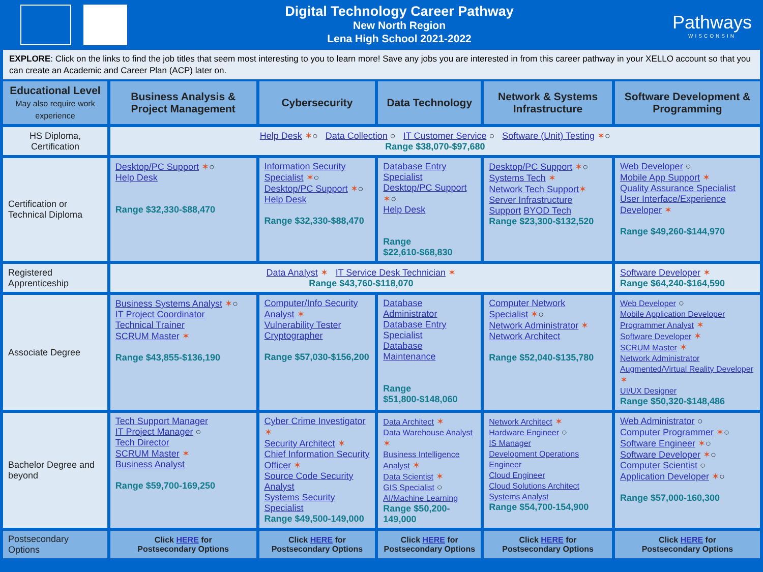Digital Technology Career Pathway
New North Region
Lena High School 2021-2022
Pathways
WISCONSIN
EXPLORE: Click on the links to find the job titles that seem most interesting to you to learn more! Save any jobs you are interested in from this career pathway in your XELLO account so that you can create an Academic and Career Plan (ACP) later on.
| Educational Level May also require work experience | Business Analysis & Project Management | Cybersecurity | Data Technology | Network & Systems Infrastructure | Software Development & Programming |
| --- | --- | --- | --- | --- | --- |
| HS Diploma, Certification | Help Desk ✶ ○ Data Collection ○ IT Customer Service ○ Software (Unit) Testing ✶ ○ Range $38,070-$97,680 | | | | |
| Certification or Technical Diploma | Desktop/PC Support ✶ ○ Help Desk Range $32,330-$88,470 | Information Security Specialist ✶ ○ Desktop/PC Support ✶ ○ Help Desk Range $32,330-$88,470 | Database Entry Specialist Desktop/PC Support ✶ ○ Help Desk Range $22,610-$68,830 | Desktop/PC Support ✶ ○ Systems Tech ✶ Network Tech Support ✶ Server Infrastructure Support BYOD Tech Range $23,300-$132,520 | Web Developer ○ Mobile App Support ✶ Quality Assurance Specialist User Interface/Experience Developer ✶ Range $49,260-$144,970 |
| Registered Apprenticeship | Data Analyst ✶ IT Service Desk Technician ✶ Range $43,760-$118,070 | | | | Software Developer ✶ Range $64,240-$164,590 |
| Associate Degree | Business Systems Analyst ✶ ○ IT Project Coordinator Technical Trainer SCRUM Master ✶ Range $43,855-$136,190 | Computer/Info Security Analyst ✶ Vulnerability Tester Cryptographer Range $57,030-$156,200 | Database Administrator Database Entry Specialist Database Maintenance Range $51,800-$148,060 | Computer Network Specialist ✶ ○ Network Administrator ✶ Network Architect Range $52,040-$135,780 | Web Developer ○ Mobile Application Developer Programmer Analyst ✶ Software Developer ✶ SCRUM Master ✶ Network Administrator Augmented/Virtual Reality Developer ✶ UI/UX Designer Range $50,320-$148,486 |
| Bachelor Degree and beyond | Tech Support Manager IT Project Manager ○ Tech Director SCRUM Master ✶ Business Analyst Range $59,700-169,250 | Cyber Crime Investigator ✶ Security Architect ✶ Chief Information Security Officer ✶ Source Code Security Analyst Systems Security Specialist Range $49,500-149,000 | Data Architect ✶ Data Warehouse Analyst ✶ Business Intelligence Analyst ✶ Data Scientist ✶ GIS Specialist ○ AI/Machine Learning Range $50,200-149,000 | Network Architect ✶ Hardware Engineer ○ IS Manager Development Operations Engineer Cloud Engineer Cloud Solutions Architect Systems Analyst Range $54,700-154,900 | Web Administrator ○ Computer Programmer ✶ ○ Software Engineer ✶ ○ Software Developer ✶ ○ Computer Scientist ○ Application Developer ✶ ○ Range $57,000-160,300 |
| Postsecondary Options | Click HERE for Postsecondary Options | Click HERE for Postsecondary Options | Click HERE for Postsecondary Options | Click HERE for Postsecondary Options | Click HERE for Postsecondary Options |